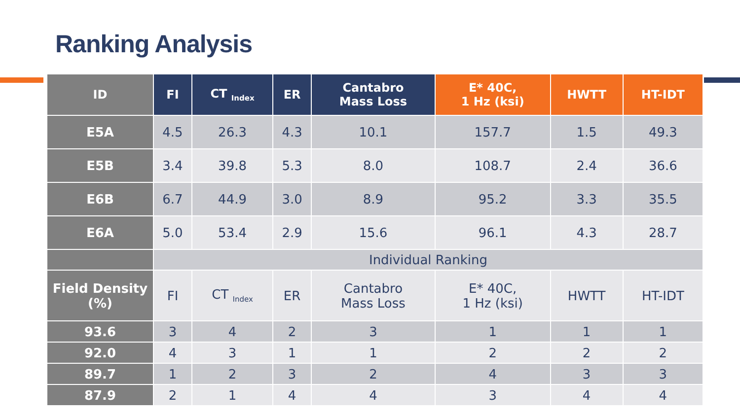Ranking Analysis
| ID | FI | CT <sub>Index</sub> | ER | Cantabro Mass Loss | E* 40C, 1 Hz (ksi) | HWTT | HT-IDT |
| --- | --- | --- | --- | --- | --- | --- | --- |
| E5A | 4.5 | 26.3 | 4.3 | 10.1 | 157.7 | 1.5 | 49.3 |
| E5B | 3.4 | 39.8 | 5.3 | 8.0 | 108.7 | 2.4 | 36.6 |
| E6B | 6.7 | 44.9 | 3.0 | 8.9 | 95.2 | 3.3 | 35.5 |
| E6A | 5.0 | 53.4 | 2.9 | 15.6 | 96.1 | 4.3 | 28.7 |
| | Individual Ranking | | | | | | |
| Field Density (%) | FI | CT <sub>Index</sub> | ER | Cantabro Mass Loss | E* 40C, 1 Hz (ksi) | HWTT | HT-IDT |
| 93.6 | 3 | 4 | 2 | 3 | 1 | 1 | 1 |
| 92.0 | 4 | 3 | 1 | 1 | 2 | 2 | 2 |
| 89.7 | 1 | 2 | 3 | 2 | 4 | 3 | 3 |
| 87.9 | 2 | 1 | 4 | 4 | 3 | 4 | 4 |